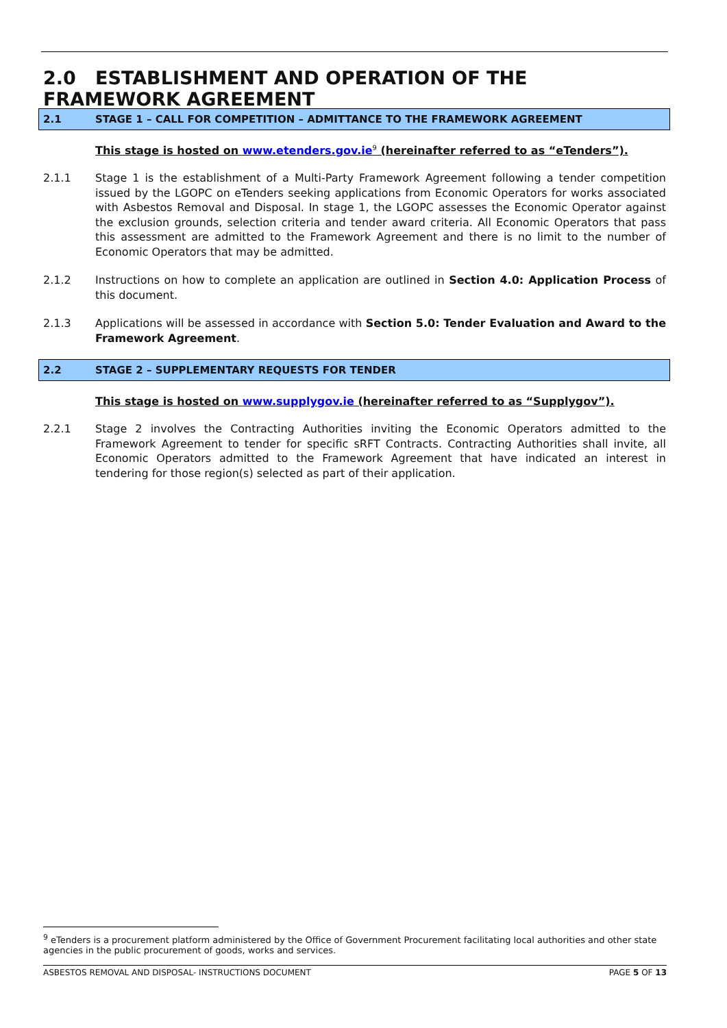2.0 ESTABLISHMENT AND OPERATION OF THE FRAMEWORK AGREEMENT
2.1 STAGE 1 – CALL FOR COMPETITION – ADMITTANCE TO THE FRAMEWORK AGREEMENT
This stage is hosted on www.etenders.gov.ie<sup>9</sup> (hereinafter referred to as “eTenders”).
2.1.1 Stage 1 is the establishment of a Multi-Party Framework Agreement following a tender competition issued by the LGOPC on eTenders seeking applications from Economic Operators for works associated with Asbestos Removal and Disposal. In stage 1, the LGOPC assesses the Economic Operator against the exclusion grounds, selection criteria and tender award criteria. All Economic Operators that pass this assessment are admitted to the Framework Agreement and there is no limit to the number of Economic Operators that may be admitted.
2.1.2 Instructions on how to complete an application are outlined in Section 4.0: Application Process of this document.
2.1.3 Applications will be assessed in accordance with Section 5.0: Tender Evaluation and Award to the Framework Agreement.
2.2 STAGE 2 – SUPPLEMENTARY REQUESTS FOR TENDER
This stage is hosted on www.supplygov.ie (hereinafter referred to as “Supplygov”).
2.2.1 Stage 2 involves the Contracting Authorities inviting the Economic Operators admitted to the Framework Agreement to tender for specific sRFT Contracts. Contracting Authorities shall invite, all Economic Operators admitted to the Framework Agreement that have indicated an interest in tendering for those region(s) selected as part of their application.
<sup>9</sup> eTenders is a procurement platform administered by the Office of Government Procurement facilitating local authorities and other state agencies in the public procurement of goods, works and services.
ASBESTOS REMOVAL AND DISPOSAL- INSTRUCTIONS DOCUMENT PAGE 5 OF 13